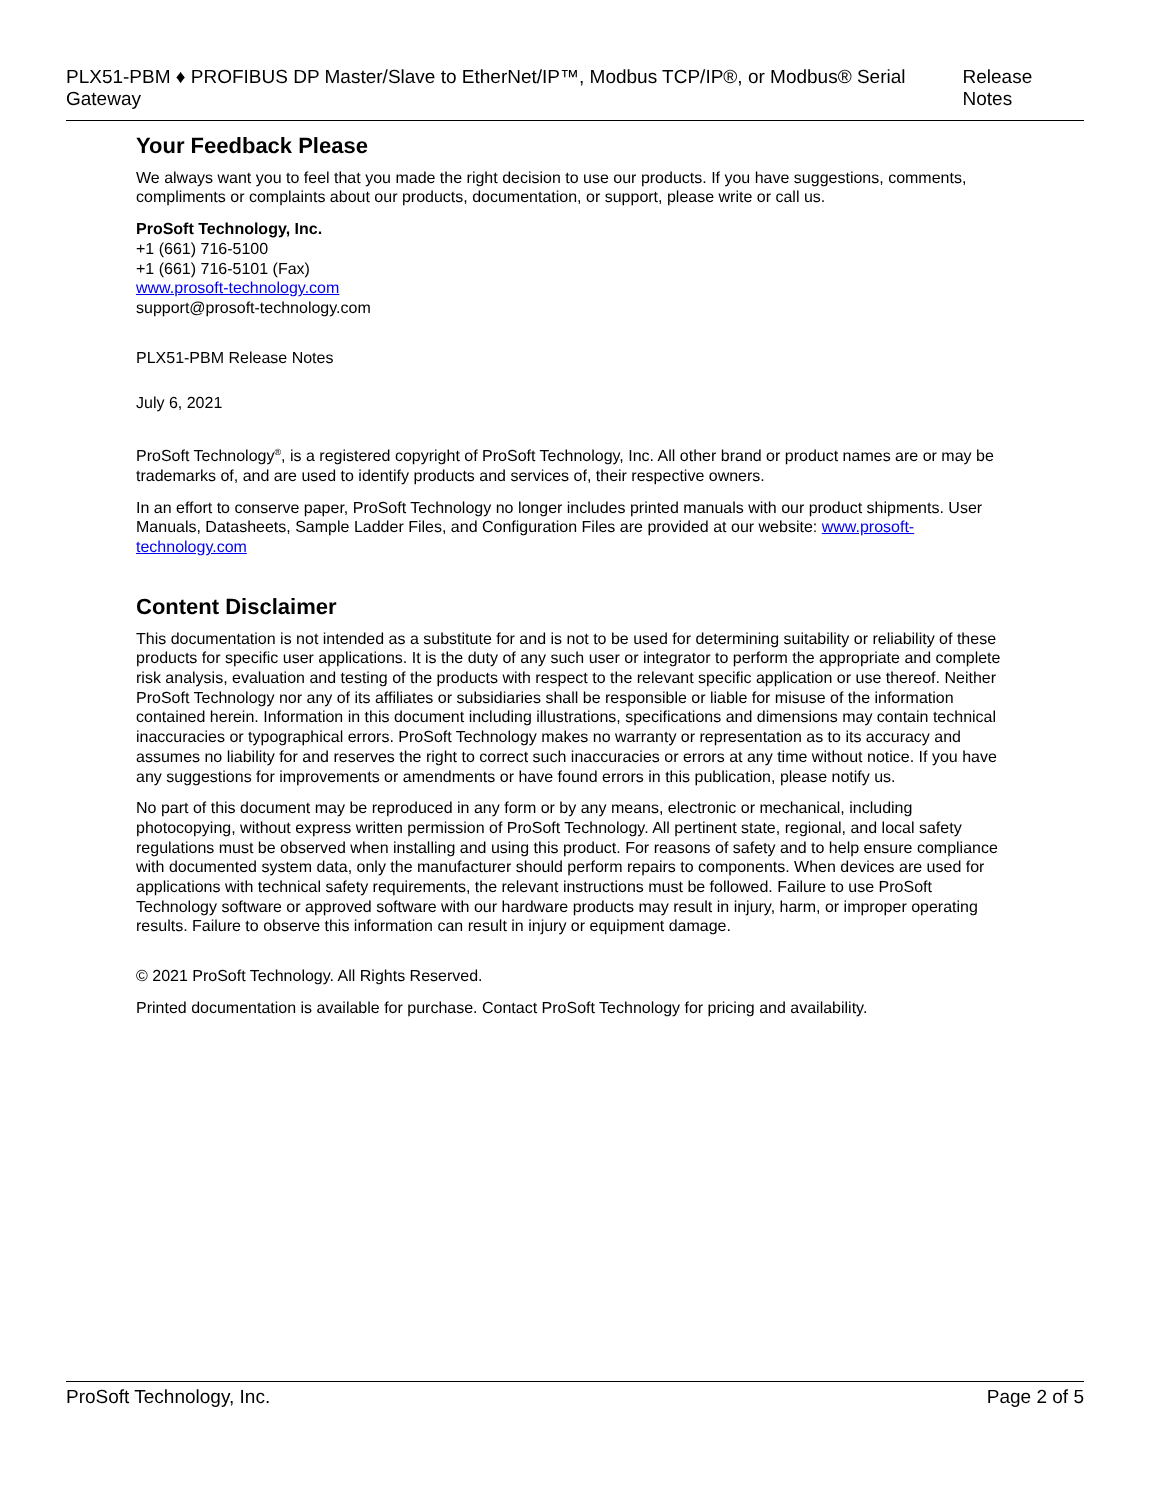PLX51-PBM ♦ PROFIBUS DP Master/Slave to EtherNet/IP™, Modbus TCP/IP®, or Modbus® Serial Gateway Release Notes
Your Feedback Please
We always want you to feel that you made the right decision to use our products. If you have suggestions, comments, compliments or complaints about our products, documentation, or support, please write or call us.
ProSoft Technology, Inc.
+1 (661) 716-5100
+1 (661) 716-5101 (Fax)
www.prosoft-technology.com
support@prosoft-technology.com
PLX51-PBM Release Notes
July 6, 2021
ProSoft Technology<sup>®</sup>, is a registered copyright of ProSoft Technology, Inc. All other brand or product names are or may be trademarks of, and are used to identify products and services of, their respective owners.
In an effort to conserve paper, ProSoft Technology no longer includes printed manuals with our product shipments. User Manuals, Datasheets, Sample Ladder Files, and Configuration Files are provided at our website: www.prosoft-technology.com
Content Disclaimer
This documentation is not intended as a substitute for and is not to be used for determining suitability or reliability of these products for specific user applications. It is the duty of any such user or integrator to perform the appropriate and complete risk analysis, evaluation and testing of the products with respect to the relevant specific application or use thereof. Neither ProSoft Technology nor any of its affiliates or subsidiaries shall be responsible or liable for misuse of the information contained herein. Information in this document including illustrations, specifications and dimensions may contain technical inaccuracies or typographical errors. ProSoft Technology makes no warranty or representation as to its accuracy and assumes no liability for and reserves the right to correct such inaccuracies or errors at any time without notice. If you have any suggestions for improvements or amendments or have found errors in this publication, please notify us.
No part of this document may be reproduced in any form or by any means, electronic or mechanical, including photocopying, without express written permission of ProSoft Technology. All pertinent state, regional, and local safety regulations must be observed when installing and using this product. For reasons of safety and to help ensure compliance with documented system data, only the manufacturer should perform repairs to components. When devices are used for applications with technical safety requirements, the relevant instructions must be followed. Failure to use ProSoft Technology software or approved software with our hardware products may result in injury, harm, or improper operating results. Failure to observe this information can result in injury or equipment damage.
© 2021 ProSoft Technology. All Rights Reserved.
Printed documentation is available for purchase. Contact ProSoft Technology for pricing and availability.
ProSoft Technology, Inc. Page 2 of 5